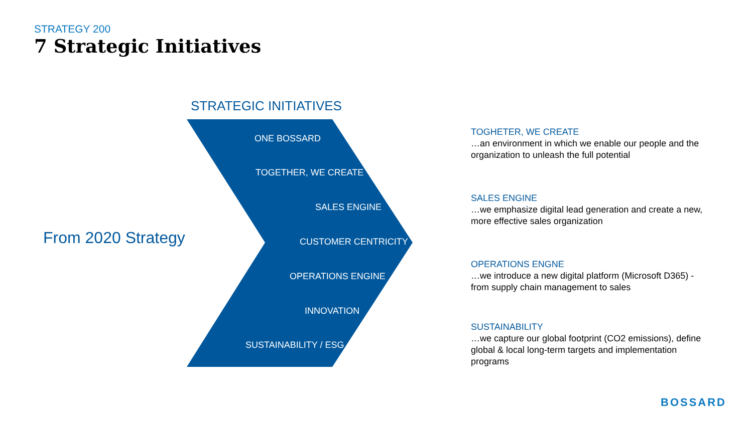STRATEGY 200
7 Strategic Initiatives
STRATEGIC INITIATIVES
ONE BOSSARD
TOGETHER, WE CREATE
SALES ENGINE
CUSTOMER CENTRICITY
OPERATIONS ENGINE
INNOVATION
SUSTAINABILITY / ESG
From 2020 Strategy
TOGHETER, WE CREATE
…an environment in which we enable our people and the organization to unleash the full potential
SALES ENGINE
…we emphasize digital lead generation and create a new, more effective sales organization
OPERATIONS ENGNE
…we introduce a new digital platform (Microsoft D365) - from supply chain management to sales
SUSTAINABILITY
…we capture our global footprint (CO2 emissions), define global & local long-term targets and implementation programs
BOSSARD